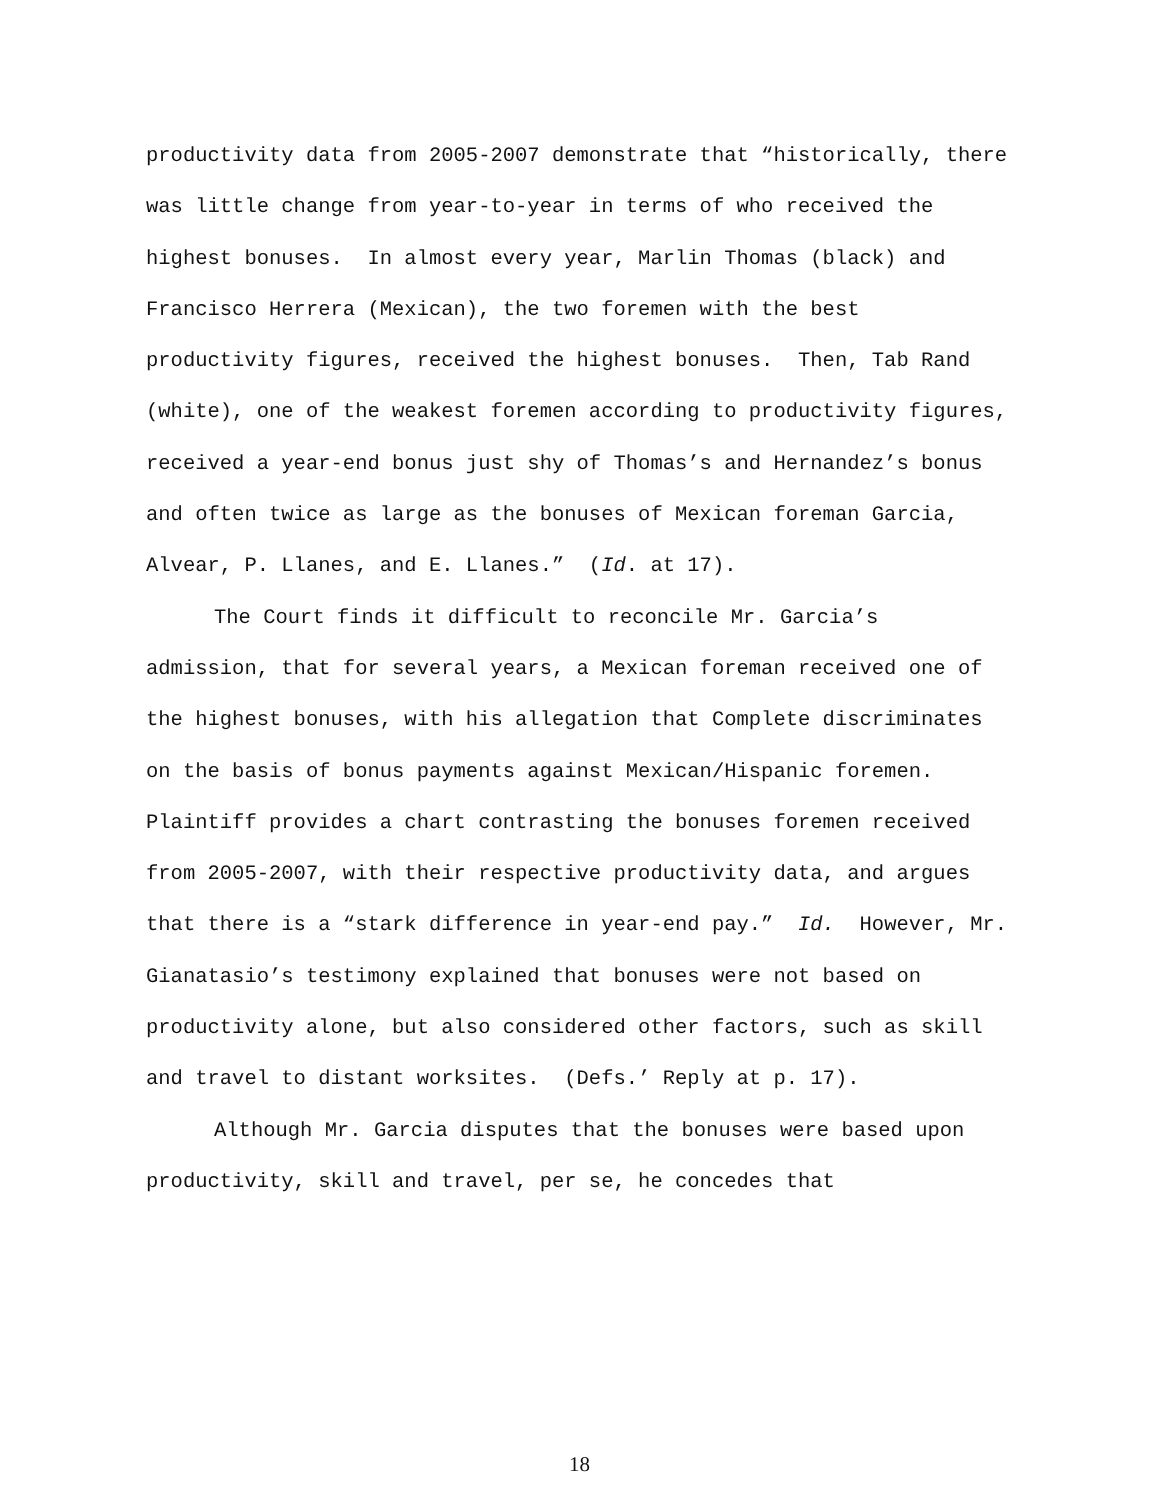productivity data from 2005-2007 demonstrate that “historically, there was little change from year-to-year in terms of who received the highest bonuses. In almost every year, Marlin Thomas (black) and Francisco Herrera (Mexican), the two foremen with the best productivity figures, received the highest bonuses. Then, Tab Rand (white), one of the weakest foremen according to productivity figures, received a year-end bonus just shy of Thomas’s and Hernandez’s bonus and often twice as large as the bonuses of Mexican foreman Garcia, Alvear, P. Llanes, and E. Llanes.” (Id. at 17).
The Court finds it difficult to reconcile Mr. Garcia’s admission, that for several years, a Mexican foreman received one of the highest bonuses, with his allegation that Complete discriminates on the basis of bonus payments against Mexican/Hispanic foremen. Plaintiff provides a chart contrasting the bonuses foremen received from 2005-2007, with their respective productivity data, and argues that there is a “stark difference in year-end pay.” Id. However, Mr. Gianatasio’s testimony explained that bonuses were not based on productivity alone, but also considered other factors, such as skill and travel to distant worksites. (Defs.’ Reply at p. 17).
Although Mr. Garcia disputes that the bonuses were based upon productivity, skill and travel, per se, he concedes that
18